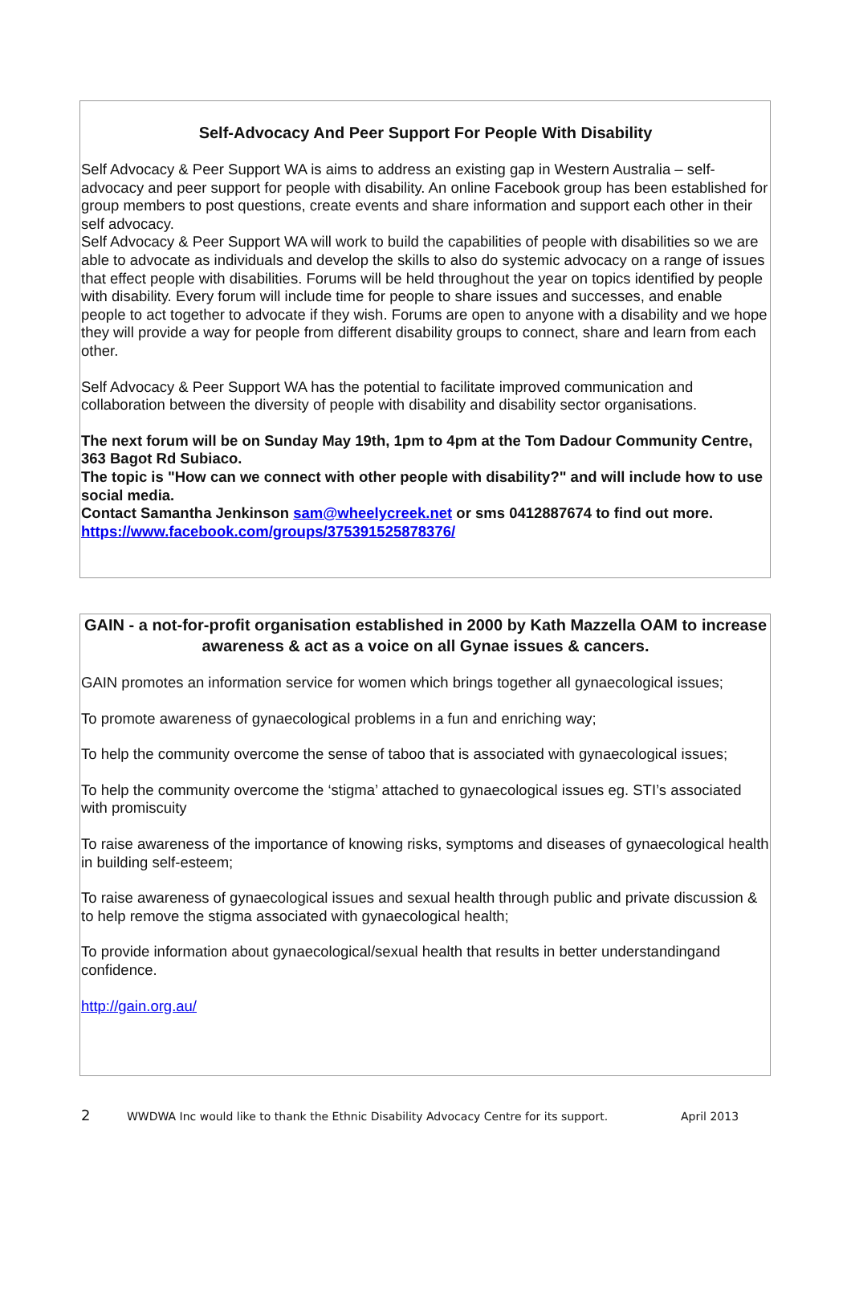Self-Advocacy And Peer Support For People With Disability
Self Advocacy & Peer Support WA is aims to address an existing gap in Western Australia – self-advocacy and peer support for people with disability. An online Facebook group has been established for group members to post questions, create events and share information and support each other in their self advocacy.
Self Advocacy & Peer Support WA will work to build the capabilities of people with disabilities so we are able to advocate as individuals and develop the skills to also do systemic advocacy on a range of issues that effect people with disabilities. Forums will be held throughout the year on topics identified by people with disability. Every forum will include time for people to share issues and successes, and enable people to act together to advocate if they wish. Forums are open to anyone with a disability and we hope they will provide a way for people from different disability groups to connect, share and learn from each other.
Self Advocacy & Peer Support WA has the potential to facilitate improved communication and collaboration between the diversity of people with disability and disability sector organisations.
The next forum will be on Sunday May 19th, 1pm to 4pm at the Tom Dadour Community Centre, 363 Bagot Rd Subiaco.
The topic is "How can we connect with other people with disability?" and will include how to use social media.
Contact Samantha Jenkinson sam@wheelycreek.net or sms 0412887674 to find out more.
https://www.facebook.com/groups/375391525878376/
GAIN - a not-for-profit organisation established in 2000 by Kath Mazzella OAM to increase awareness & act as a voice on all Gynae issues & cancers.
GAIN promotes an information service for women which brings together all gynaecological issues;
To promote awareness of gynaecological problems in a fun and enriching way;
To help the community overcome the sense of taboo that is associated with gynaecological issues;
To help the community overcome the ‘stigma’ attached to gynaecological issues eg. STI’s associated with promiscuity
To raise awareness of the importance of knowing risks, symptoms and diseases of gynaecological health in building self-esteem;
To raise awareness of gynaecological issues and sexual health through public and private discussion & to help remove the stigma associated with gynaecological health;
To provide information about gynaecological/sexual health that results in better understandingand confidence.
http://gain.org.au/
2 WWDWA Inc would like to thank the Ethnic Disability Advocacy Centre for its support. April 2013